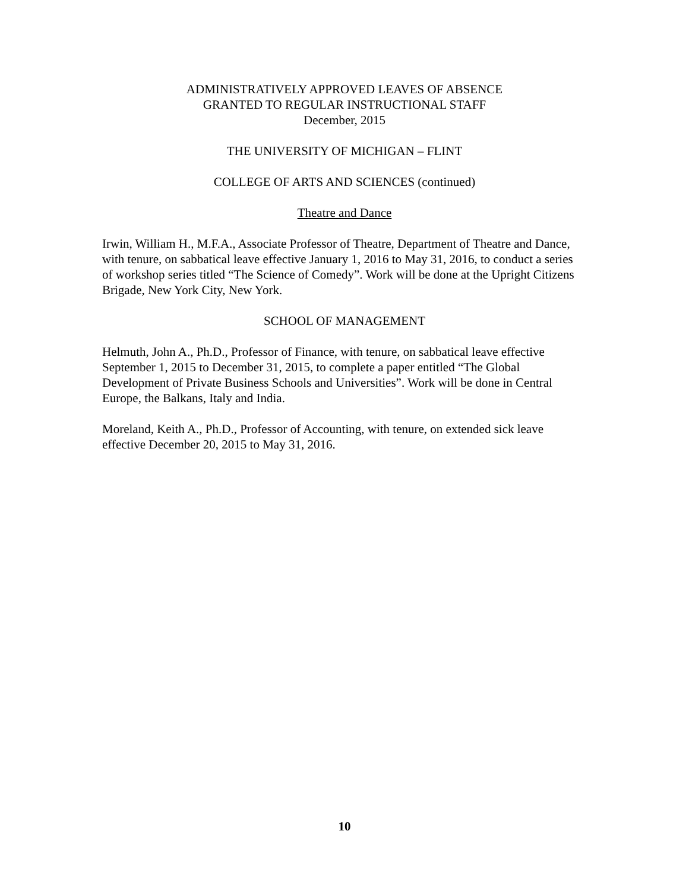ADMINISTRATIVELY APPROVED LEAVES OF ABSENCE
GRANTED TO REGULAR INSTRUCTIONAL STAFF
December, 2015
THE UNIVERSITY OF MICHIGAN – FLINT
COLLEGE OF ARTS AND SCIENCES (continued)
Theatre and Dance
Irwin, William H., M.F.A., Associate Professor of Theatre, Department of Theatre and Dance, with tenure, on sabbatical leave effective January 1, 2016 to May 31, 2016, to conduct a series of workshop series titled “The Science of Comedy”. Work will be done at the Upright Citizens Brigade, New York City, New York.
SCHOOL OF MANAGEMENT
Helmuth, John A., Ph.D., Professor of Finance, with tenure, on sabbatical leave effective September 1, 2015 to December 31, 2015, to complete a paper entitled “The Global Development of Private Business Schools and Universities”. Work will be done in Central Europe, the Balkans, Italy and India.
Moreland, Keith A., Ph.D., Professor of Accounting, with tenure, on extended sick leave effective December 20, 2015 to May 31, 2016.
10